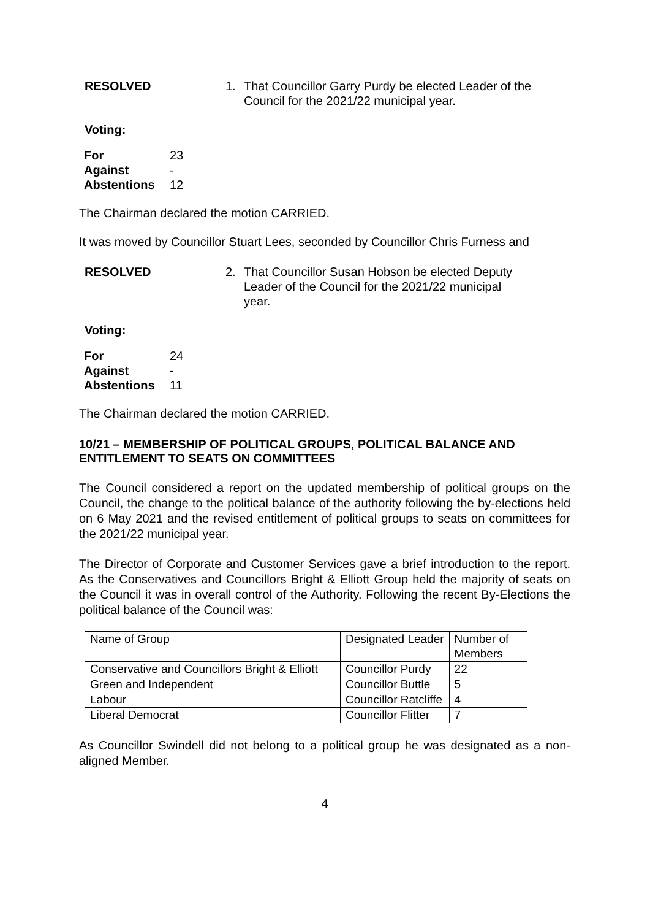RESOLVED 1. That Councillor Garry Purdy be elected Leader of the Council for the 2021/22 municipal year.
Voting:
| For | 23 |
| Against | - |
| Abstentions | 12 |
The Chairman declared the motion CARRIED.
It was moved by Councillor Stuart Lees, seconded by Councillor Chris Furness and
RESOLVED 2. That Councillor Susan Hobson be elected Deputy
Leader of the Council for the 2021/22 municipal
year.
Voting:
| For | 24 |
| Against | - |
| Abstentions | 11 |
The Chairman declared the motion CARRIED.
10/21 – MEMBERSHIP OF POLITICAL GROUPS, POLITICAL BALANCE AND ENTITLEMENT TO SEATS ON COMMITTEES
The Council considered a report on the updated membership of political groups on the Council, the change to the political balance of the authority following the by-elections held on 6 May 2021 and the revised entitlement of political groups to seats on committees for the 2021/22 municipal year.
The Director of Corporate and Customer Services gave a brief introduction to the report. As the Conservatives and Councillors Bright & Elliott Group held the majority of seats on the Council it was in overall control of the Authority. Following the recent By-Elections the political balance of the Council was:
| Name of Group | Designated Leader | Number of Members |
| Conservative and Councillors Bright & Elliott | Councillor Purdy | 22 |
| Green and Independent | Councillor Buttle | 5 |
| Labour | Councillor Ratcliffe | 4 |
| Liberal Democrat | Councillor Flitter | 7 |
As Councillor Swindell did not belong to a political group he was designated as a non-aligned Member.
4